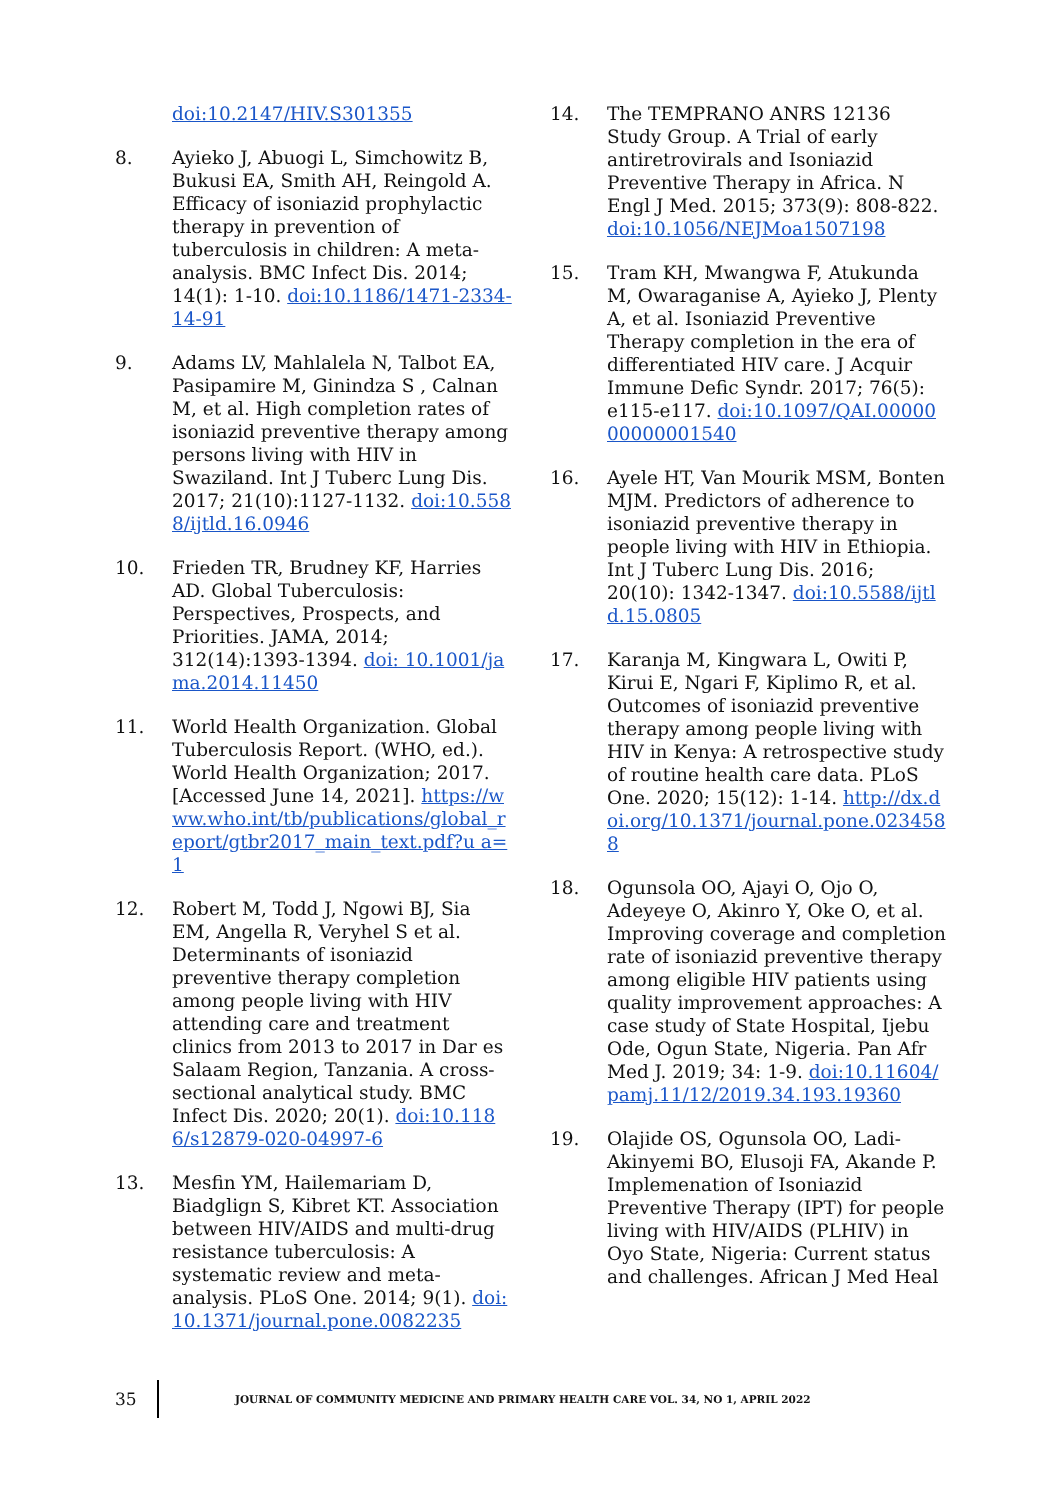doi:10.2147/HIV.S301355
8. Ayieko J, Abuogi L, Simchowitz B, Bukusi EA, Smith AH, Reingold A. Efficacy of isoniazid prophylactic therapy in prevention of tuberculosis in children: A meta-analysis. BMC Infect Dis. 2014; 14(1): 1-10. doi:10.1186/1471-2334-14-91
9. Adams LV, Mahlalela N, Talbot EA, Pasipamire M, Ginindza S , Calnan M, et al. High completion rates of isoniazid preventive therapy among persons living with HIV in Swaziland. Int J Tuberc Lung Dis. 2017; 21(10):1127-1132. doi:10.5588/ijtld.16.0946
10. Frieden TR, Brudney KF, Harries AD. Global Tuberculosis: Perspectives, Prospects, and Priorities. JAMA, 2014; 312(14):1393-1394. doi: 10.1001/jama.2014.11450
11. World Health Organization. Global Tuberculosis Report. (WHO, ed.). World Health Organization; 2017. [Accessed June 14, 2021]. https://www.who.int/tb/publications/global_report/gtbr2017_main_text.pdf?u a=1
12. Robert M, Todd J, Ngowi BJ, Sia EM, Angella R, Veryhel S et al. Determinants of isoniazid preventive therapy completion among people living with HIV attending care and treatment clinics from 2013 to 2017 in Dar es Salaam Region, Tanzania. A cross-sectional analytical study. BMC Infect Dis. 2020; 20(1). doi:10.1186/s12879-020-04997-6
13. Mesfin YM, Hailemariam D, Biadglign S, Kibret KT. Association between HIV/AIDS and multi-drug resistance tuberculosis: A systematic review and meta-analysis. PLoS One. 2014; 9(1). doi:10.1371/journal.pone.0082235
14. The TEMPRANO ANRS 12136 Study Group. A Trial of early antiretrovirals and Isoniazid Preventive Therapy in Africa. N Engl J Med. 2015; 373(9): 808-822. doi:10.1056/NEJMoa1507198
15. Tram KH, Mwangwa F, Atukunda M, Owaraganise A, Ayieko J, Plenty A, et al. Isoniazid Preventive Therapy completion in the era of differentiated HIV care. J Acquir Immune Defic Syndr. 2017; 76(5): e115-e117. doi:10.1097/QAI.0000000000001540
16. Ayele HT, Van Mourik MSM, Bonten MJM. Predictors of adherence to isoniazid preventive therapy in people living with HIV in Ethiopia. Int J Tuberc Lung Dis. 2016; 20(10): 1342-1347. doi:10.5588/ijtld.15.0805
17. Karanja M, Kingwara L, Owiti P, Kirui E, Ngari F, Kiplimo R, et al. Outcomes of isoniazid preventive therapy among people living with HIV in Kenya: A retrospective study of routine health care data. PLoS One. 2020; 15(12): 1-14. http://dx.doi.org/10.1371/journal.pone.0234588
18. Ogunsola OO, Ajayi O, Ojo O, Adeyeye O, Akinro Y, Oke O, et al. Improving coverage and completion rate of isoniazid preventive therapy among eligible HIV patients using quality improvement approaches: A case study of State Hospital, Ijebu Ode, Ogun State, Nigeria. Pan Afr Med J. 2019; 34: 1-9. doi:10.11604/pamj.11/12/2019.34.193.19360
19. Olajide OS, Ogunsola OO, Ladi-Akinyemi BO, Elusoji FA, Akande P. Implemenation of Isoniazid Preventive Therapy (IPT) for people living with HIV/AIDS (PLHIV) in Oyo State, Nigeria: Current status and challenges. African J Med Heal
35
JOURNAL OF COMMUNITY MEDICINE AND PRIMARY HEALTH CARE VOL. 34, NO 1, APRIL 2022